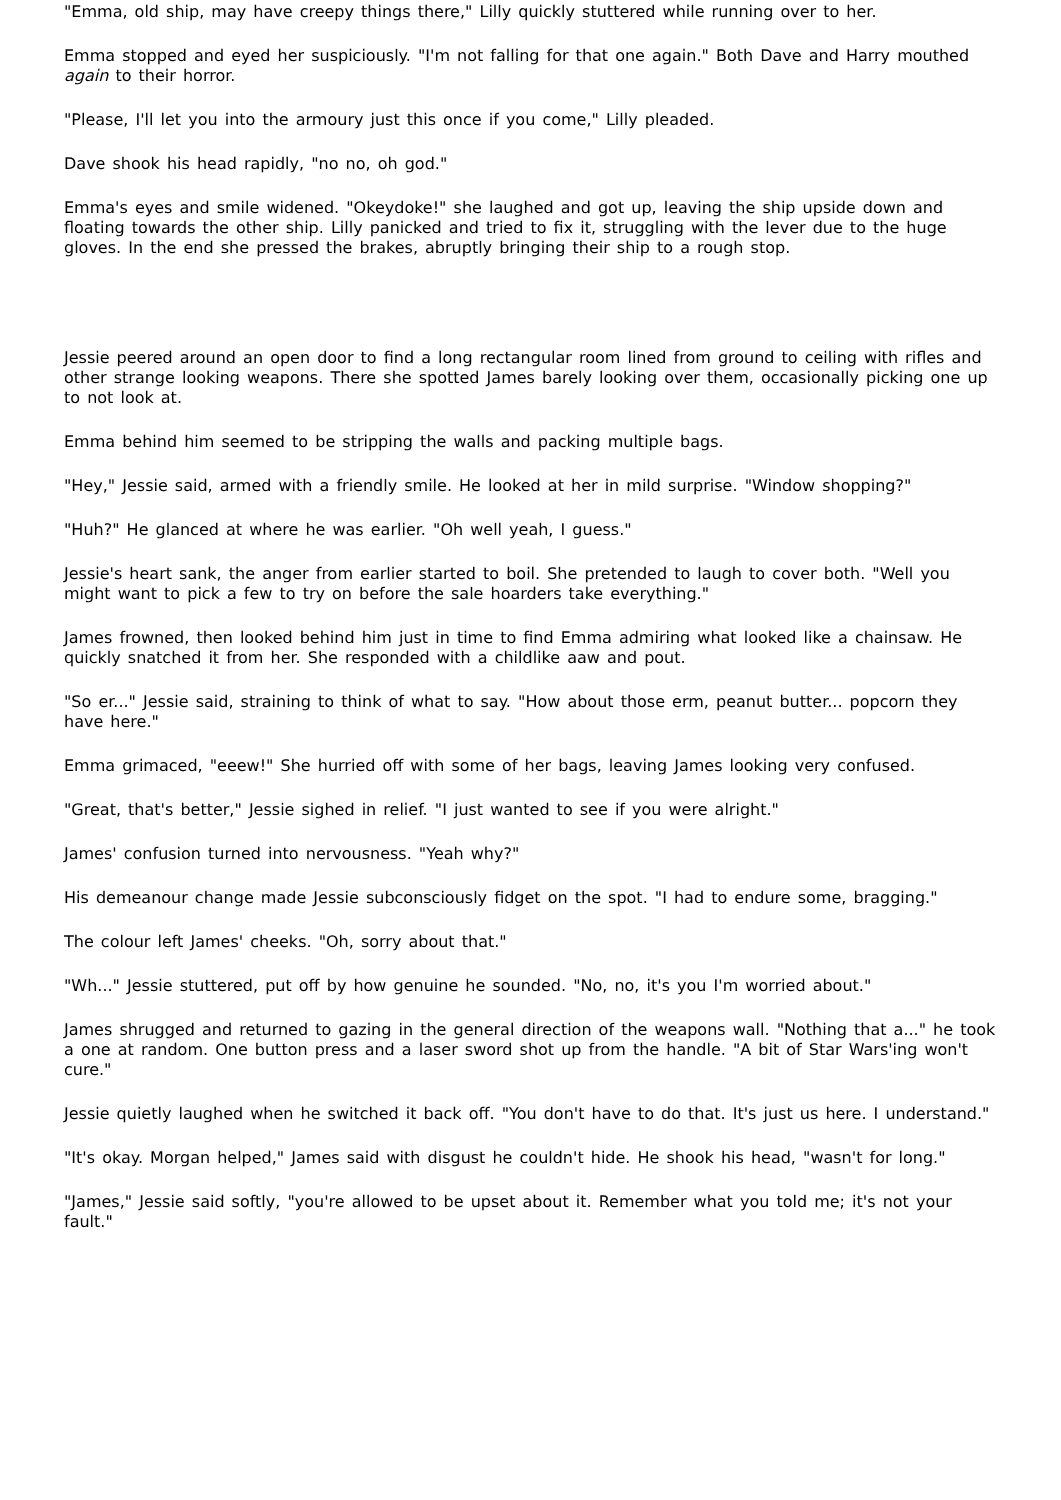"Emma, old ship, may have creepy things there," Lilly quickly stuttered while running over to her.
Emma stopped and eyed her suspiciously. "I'm not falling for that one again." Both Dave and Harry mouthed again to their horror.
"Please, I'll let you into the armoury just this once if you come," Lilly pleaded.
Dave shook his head rapidly, "no no, oh god."
Emma's eyes and smile widened. "Okeydoke!" she laughed and got up, leaving the ship upside down and floating towards the other ship. Lilly panicked and tried to fix it, struggling with the lever due to the huge gloves. In the end she pressed the brakes, abruptly bringing their ship to a rough stop.
Jessie peered around an open door to find a long rectangular room lined from ground to ceiling with rifles and other strange looking weapons. There she spotted James barely looking over them, occasionally picking one up to not look at.
Emma behind him seemed to be stripping the walls and packing multiple bags.
"Hey," Jessie said, armed with a friendly smile. He looked at her in mild surprise. "Window shopping?"
"Huh?" He glanced at where he was earlier. "Oh well yeah, I guess."
Jessie's heart sank, the anger from earlier started to boil. She pretended to laugh to cover both. "Well you might want to pick a few to try on before the sale hoarders take everything."
James frowned, then looked behind him just in time to find Emma admiring what looked like a chainsaw. He quickly snatched it from her. She responded with a childlike aaw and pout.
"So er..." Jessie said, straining to think of what to say. "How about those erm, peanut butter... popcorn they have here."
Emma grimaced, "eeew!" She hurried off with some of her bags, leaving James looking very confused.
"Great, that's better," Jessie sighed in relief. "I just wanted to see if you were alright."
James' confusion turned into nervousness. "Yeah why?"
His demeanour change made Jessie subconsciously fidget on the spot. "I had to endure some, bragging."
The colour left James' cheeks. "Oh, sorry about that."
"Wh..." Jessie stuttered, put off by how genuine he sounded. "No, no, it's you I'm worried about."
James shrugged and returned to gazing in the general direction of the weapons wall. "Nothing that a..." he took a one at random. One button press and a laser sword shot up from the handle. "A bit of Star Wars'ing won't cure."
Jessie quietly laughed when he switched it back off. "You don't have to do that. It's just us here. I understand."
"It's okay. Morgan helped," James said with disgust he couldn't hide. He shook his head, "wasn't for long."
"James," Jessie said softly, "you're allowed to be upset about it. Remember what you told me; it's not your fault."